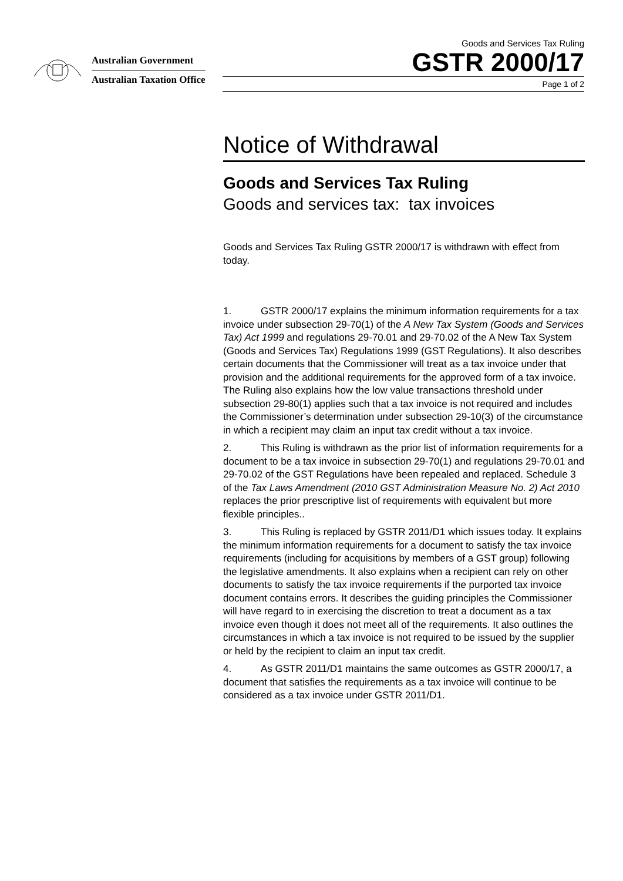Australian Government
Australian Taxation Office
Goods and Services Tax Ruling
GSTR 2000/17
Page 1 of 2
Notice of Withdrawal
Goods and Services Tax Ruling
Goods and services tax: tax invoices
Goods and Services Tax Ruling GSTR 2000/17 is withdrawn with effect from today.
1. GSTR 2000/17 explains the minimum information requirements for a tax invoice under subsection 29-70(1) of the A New Tax System (Goods and Services Tax) Act 1999 and regulations 29-70.01 and 29-70.02 of the A New Tax System (Goods and Services Tax) Regulations 1999 (GST Regulations). It also describes certain documents that the Commissioner will treat as a tax invoice under that provision and the additional requirements for the approved form of a tax invoice. The Ruling also explains how the low value transactions threshold under subsection 29-80(1) applies such that a tax invoice is not required and includes the Commissioner’s determination under subsection 29-10(3) of the circumstance in which a recipient may claim an input tax credit without a tax invoice.
2. This Ruling is withdrawn as the prior list of information requirements for a document to be a tax invoice in subsection 29-70(1) and regulations 29-70.01 and 29-70.02 of the GST Regulations have been repealed and replaced. Schedule 3 of the Tax Laws Amendment (2010 GST Administration Measure No. 2) Act 2010 replaces the prior prescriptive list of requirements with equivalent but more flexible principles..
3. This Ruling is replaced by GSTR 2011/D1 which issues today. It explains the minimum information requirements for a document to satisfy the tax invoice requirements (including for acquisitions by members of a GST group) following the legislative amendments. It also explains when a recipient can rely on other documents to satisfy the tax invoice requirements if the purported tax invoice document contains errors. It describes the guiding principles the Commissioner will have regard to in exercising the discretion to treat a document as a tax invoice even though it does not meet all of the requirements. It also outlines the circumstances in which a tax invoice is not required to be issued by the supplier or held by the recipient to claim an input tax credit.
4. As GSTR 2011/D1 maintains the same outcomes as GSTR 2000/17, a document that satisfies the requirements as a tax invoice will continue to be considered as a tax invoice under GSTR 2011/D1.